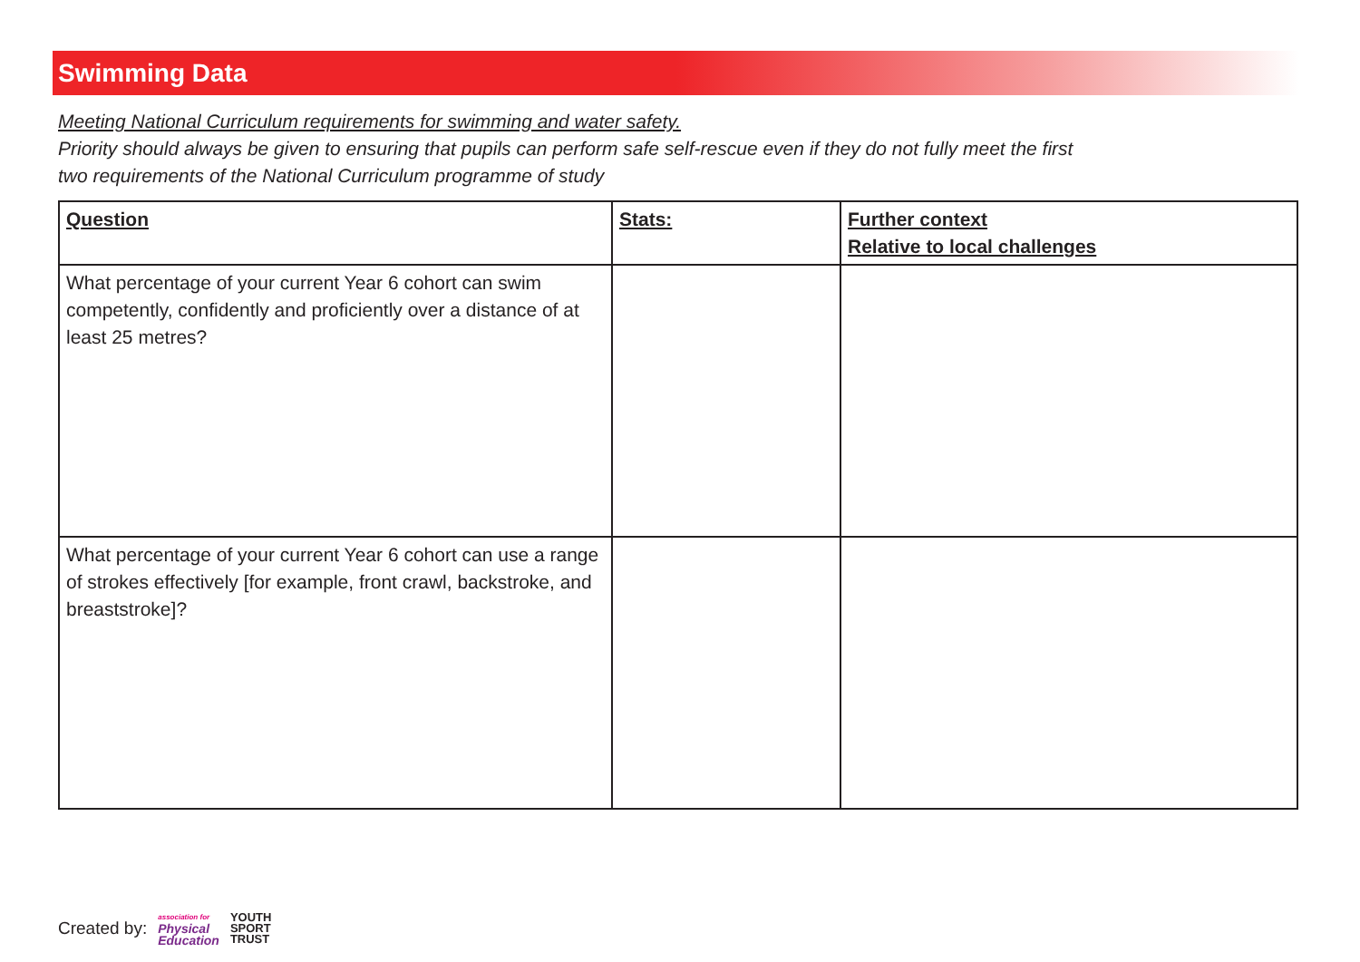Swimming Data
Meeting National Curriculum requirements for swimming and water safety.
Priority should always be given to ensuring that pupils can perform safe self-rescue even if they do not fully meet the first
two requirements of the National Curriculum programme of study
| Question | Stats: | Further context Relative to local challenges |
| --- | --- | --- |
| What percentage of your current Year 6 cohort can swim competently, confidently and proficiently over a distance of at least 25 metres? | | |
| What percentage of your current Year 6 cohort can use a range of strokes effectively [for example, front crawl, backstroke, and breaststroke]? | | |
Created by: association for
Physical
Education YOUTH
SPORT
TRUST